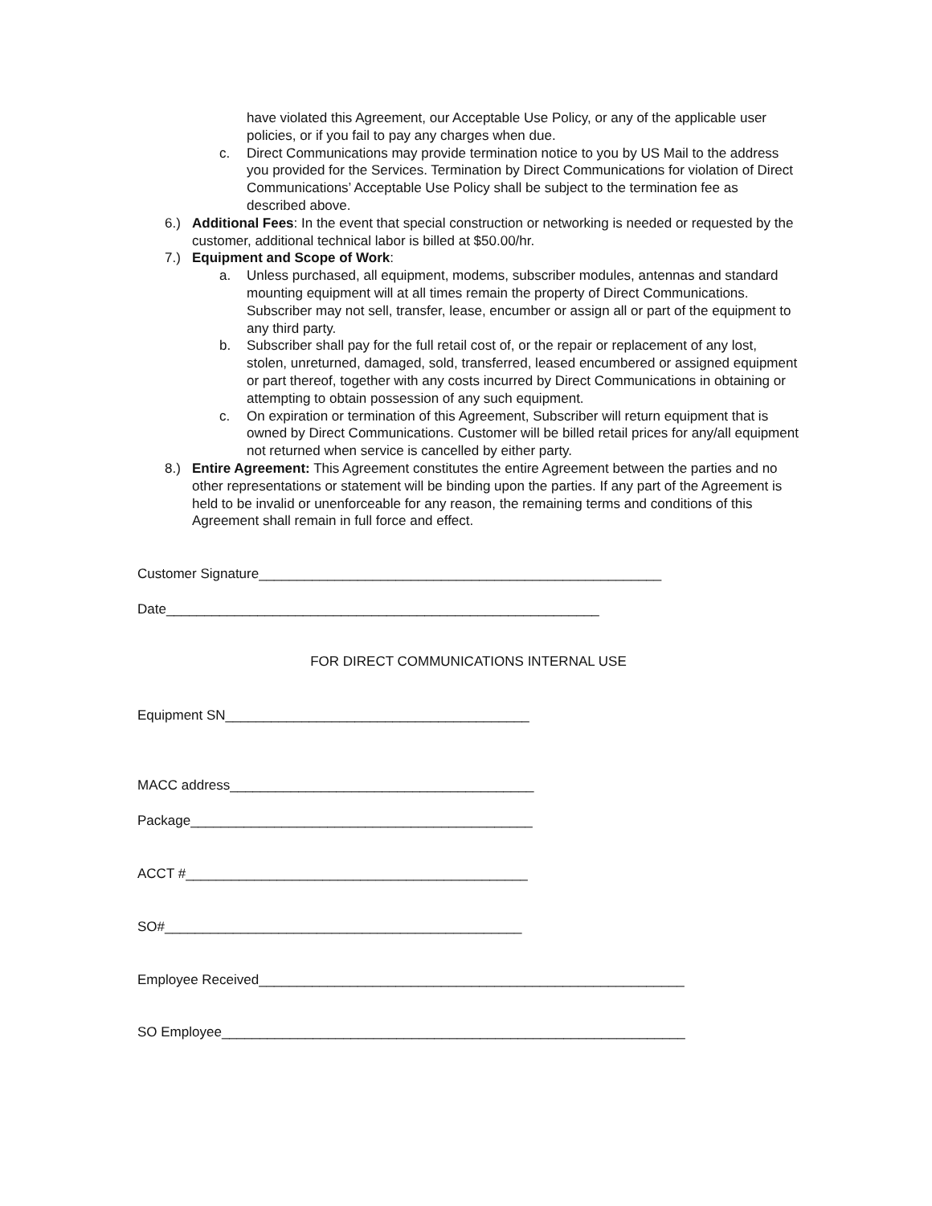have violated this Agreement, our Acceptable Use Policy, or any of the applicable user policies, or if you fail to pay any charges when due.
c. Direct Communications may provide termination notice to you by US Mail to the address you provided for the Services. Termination by Direct Communications for violation of Direct Communications’ Acceptable Use Policy shall be subject to the termination fee as described above.
6.) Additional Fees: In the event that special construction or networking is needed or requested by the customer, additional technical labor is billed at $50.00/hr.
7.) Equipment and Scope of Work:
a. Unless purchased, all equipment, modems, subscriber modules, antennas and standard mounting equipment will at all times remain the property of Direct Communications. Subscriber may not sell, transfer, lease, encumber or assign all or part of the equipment to any third party.
b. Subscriber shall pay for the full retail cost of, or the repair or replacement of any lost, stolen, unreturned, damaged, sold, transferred, leased encumbered or assigned equipment or part thereof, together with any costs incurred by Direct Communications in obtaining or attempting to obtain possession of any such equipment.
c. On expiration or termination of this Agreement, Subscriber will return equipment that is owned by Direct Communications. Customer will be billed retail prices for any/all equipment not returned when service is cancelled by either party.
8.) Entire Agreement: This Agreement constitutes the entire Agreement between the parties and no other representations or statement will be binding upon the parties. If any part of the Agreement is held to be invalid or unenforceable for any reason, the remaining terms and conditions of this Agreement shall remain in full force and effect.
Customer Signature_____________________________________________________
Date_________________________________________________________
FOR DIRECT COMMUNICATIONS INTERNAL USE
Equipment SN________________________________________
MACC address________________________________________
Package_____________________________________________
ACCT #_____________________________________________
SO#_______________________________________________
Employee Received________________________________________________________
SO Employee_____________________________________________________________